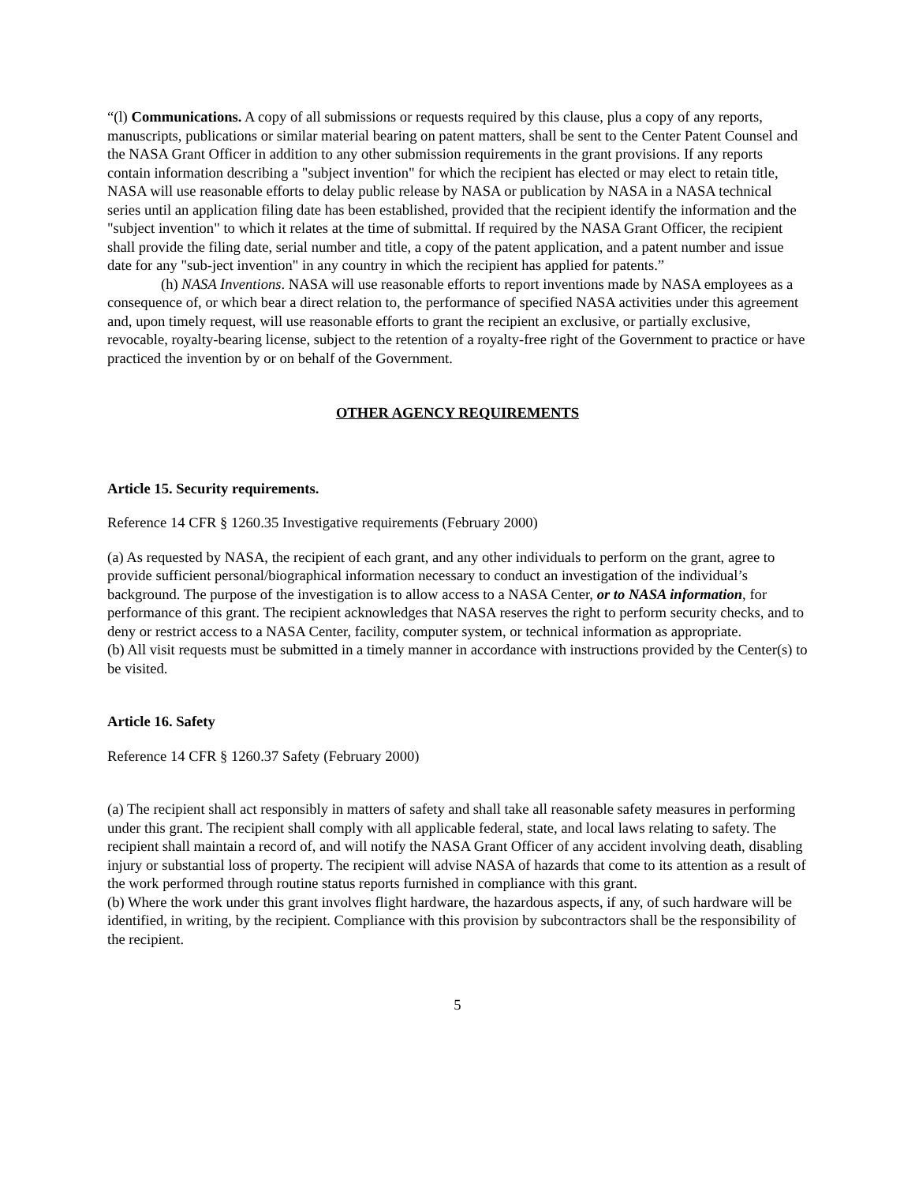“(l) Communications. A copy of all submissions or requests required by this clause, plus a copy of any reports, manuscripts, publications or similar material bearing on patent matters, shall be sent to the Center Patent Counsel and the NASA Grant Officer in addition to any other submission requirements in the grant provisions. If any reports contain information describing a "subject invention" for which the recipient has elected or may elect to retain title, NASA will use reasonable efforts to delay public release by NASA or publication by NASA in a NASA technical series until an application filing date has been established, provided that the recipient identify the information and the "subject invention" to which it relates at the time of submittal. If required by the NASA Grant Officer, the recipient shall provide the filing date, serial number and title, a copy of the patent application, and a patent number and issue date for any "sub-ject invention" in any country in which the recipient has applied for patents.”
(h) NASA Inventions. NASA will use reasonable efforts to report inventions made by NASA employees as a consequence of, or which bear a direct relation to, the performance of specified NASA activities under this agreement and, upon timely request, will use reasonable efforts to grant the recipient an exclusive, or partially exclusive, revocable, royalty-bearing license, subject to the retention of a royalty-free right of the Government to practice or have practiced the invention by or on behalf of the Government.
OTHER AGENCY REQUIREMENTS
Article 15. Security requirements.
Reference 14 CFR § 1260.35 Investigative requirements (February 2000)
(a) As requested by NASA, the recipient of each grant, and any other individuals to perform on the grant, agree to provide sufficient personal/biographical information necessary to conduct an investigation of the individual’s background. The purpose of the investigation is to allow access to a NASA Center, or to NASA information, for performance of this grant. The recipient acknowledges that NASA reserves the right to perform security checks, and to deny or restrict access to a NASA Center, facility, computer system, or technical information as appropriate.
(b) All visit requests must be submitted in a timely manner in accordance with instructions provided by the Center(s) to be visited.
Article 16. Safety
Reference 14 CFR § 1260.37 Safety (February 2000)
(a) The recipient shall act responsibly in matters of safety and shall take all reasonable safety measures in performing under this grant. The recipient shall comply with all applicable federal, state, and local laws relating to safety. The recipient shall maintain a record of, and will notify the NASA Grant Officer of any accident involving death, disabling injury or substantial loss of property. The recipient will advise NASA of hazards that come to its attention as a result of the work performed through routine status reports furnished in compliance with this grant.
(b) Where the work under this grant involves flight hardware, the hazardous aspects, if any, of such hardware will be identified, in writing, by the recipient. Compliance with this provision by subcontractors shall be the responsibility of the recipient.
5